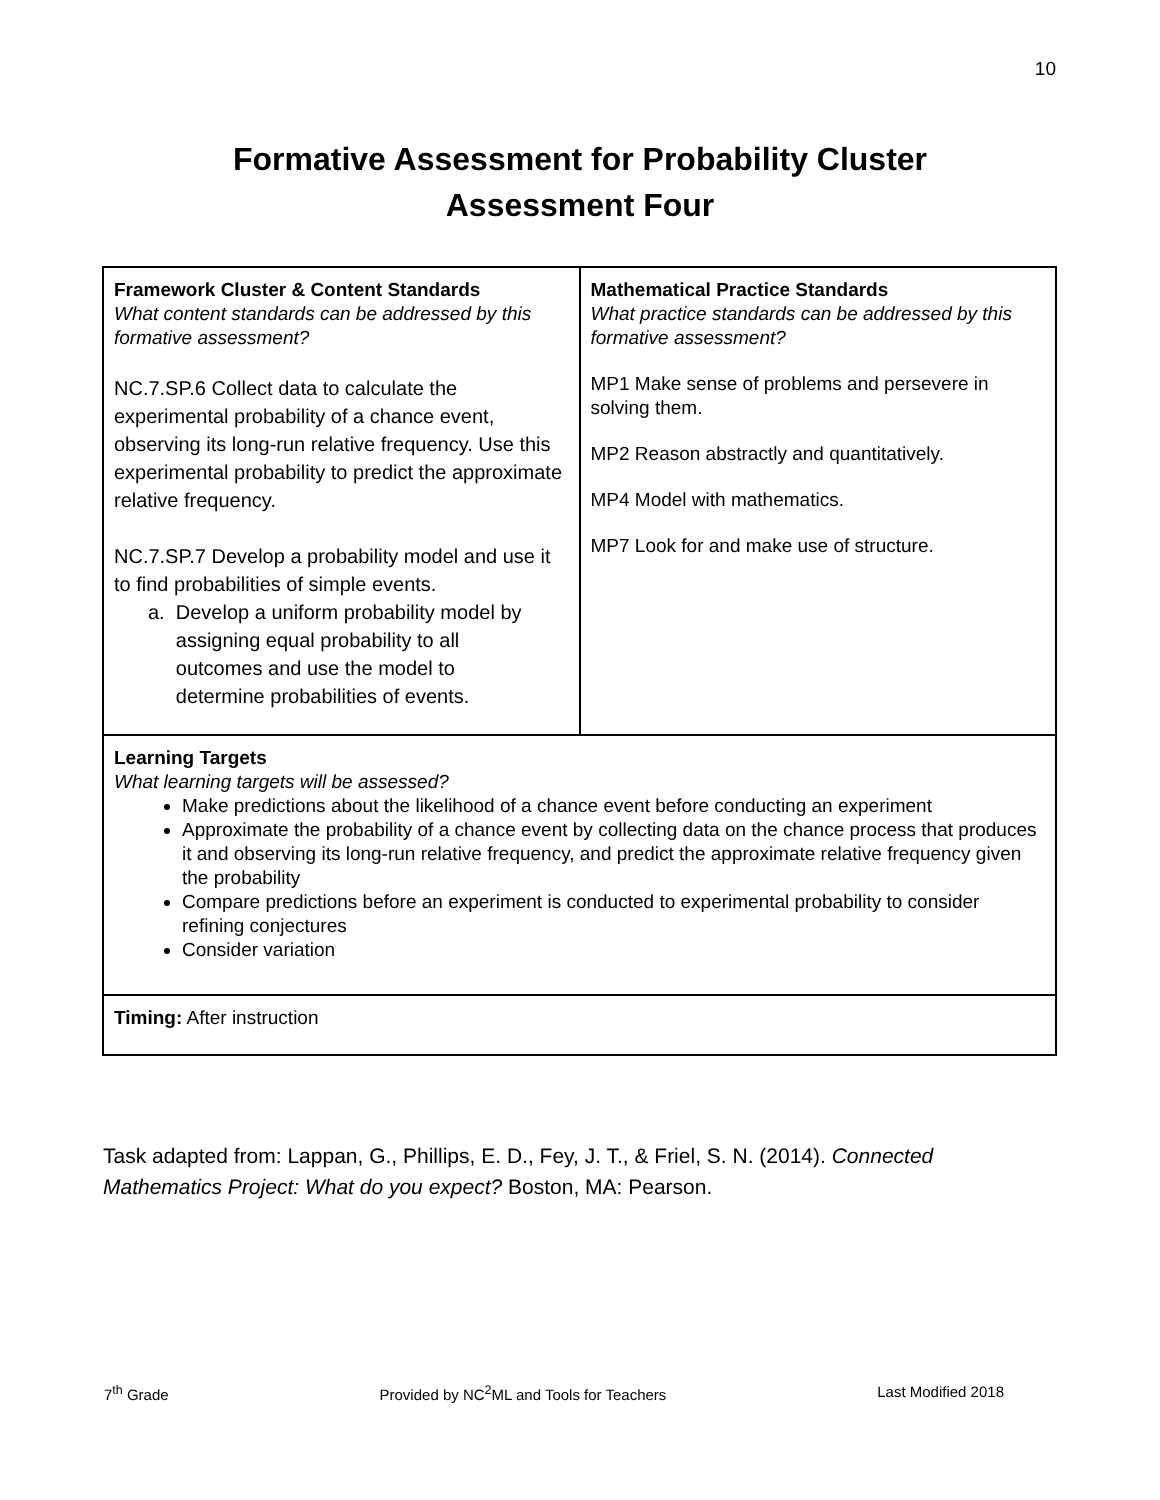10
Formative Assessment for Probability Cluster
Assessment Four
| Framework Cluster & Content Standards What content standards can be addressed by this formative assessment? NC.7.SP.6 Collect data to calculate the experimental probability of a chance event, observing its long-run relative frequency. Use this experimental probability to predict the approximate relative frequency. NC.7.SP.7 Develop a probability model and use it to find probabilities of simple events. a. Develop a uniform probability model by assigning equal probability to all outcomes and use the model to determine probabilities of events. | Mathematical Practice Standards What practice standards can be addressed by this formative assessment? MP1 Make sense of problems and persevere in solving them. MP2 Reason abstractly and quantitatively. MP4 Model with mathematics. MP7 Look for and make use of structure. |
| Learning Targets What learning targets will be assessed? Make predictions about the likelihood of a chance event before conducting an experiment Approximate the probability of a chance event by collecting data on the chance process that produces it and observing its long-run relative frequency, and predict the approximate relative frequency given the probability Compare predictions before an experiment is conducted to experimental probability to consider refining conjectures Consider variation | |
| Timing: After instruction | |
Task adapted from: Lappan, G., Phillips, E. D., Fey, J. T., & Friel, S. N. (2014). Connected Mathematics Project: What do you expect? Boston, MA: Pearson.
7<sup>th</sup> Grade Provided by NC<sup>2</sup>ML and Tools for Teachers Last Modified 2018